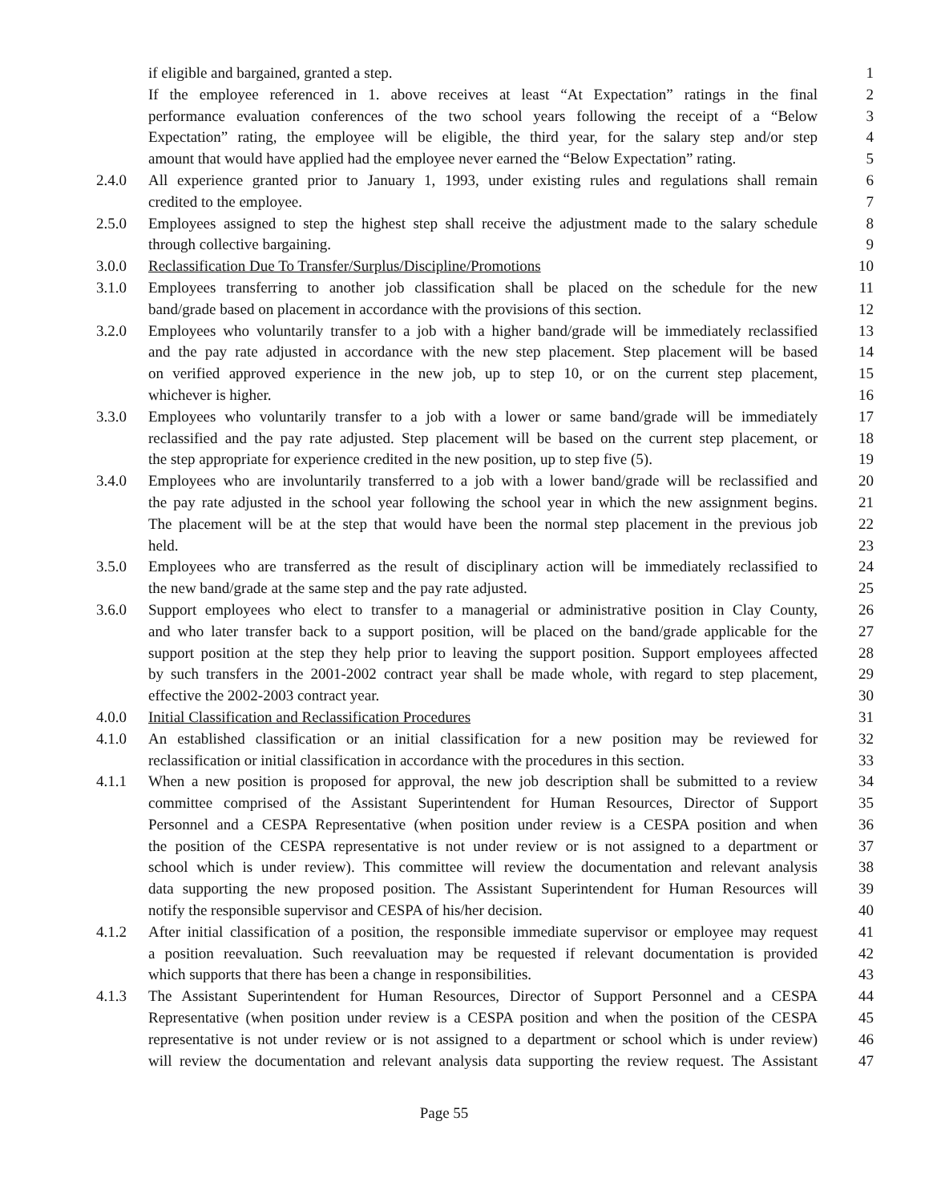if eligible and bargained, granted a step. 1
If the employee referenced in 1. above receives at least “At Expectation” ratings in the final 2
performance evaluation conferences of the two school years following the receipt of a “Below 3
Expectation” rating, the employee will be eligible, the third year, for the salary step and/or step 4
amount that would have applied had the employee never earned the “Below Expectation” rating. 5
2.4.0 All experience granted prior to January 1, 1993, under existing rules and regulations shall remain 6
credited to the employee. 7
2.5.0 Employees assigned to step the highest step shall receive the adjustment made to the salary schedule 8
through collective bargaining. 9
3.0.0 Reclassification Due To Transfer/Surplus/Discipline/Promotions 10
3.1.0 Employees transferring to another job classification shall be placed on the schedule for the new 11
band/grade based on placement in accordance with the provisions of this section. 12
3.2.0 Employees who voluntarily transfer to a job with a higher band/grade will be immediately reclassified 13
and the pay rate adjusted in accordance with the new step placement. Step placement will be based 14
on verified approved experience in the new job, up to step 10, or on the current step placement, 15
whichever is higher. 16
3.3.0 Employees who voluntarily transfer to a job with a lower or same band/grade will be immediately 17
reclassified and the pay rate adjusted. Step placement will be based on the current step placement, or 18
the step appropriate for experience credited in the new position, up to step five (5). 19
3.4.0 Employees who are involuntarily transferred to a job with a lower band/grade will be reclassified and 20
the pay rate adjusted in the school year following the school year in which the new assignment begins. 21
The placement will be at the step that would have been the normal step placement in the previous job 22
held. 23
3.5.0 Employees who are transferred as the result of disciplinary action will be immediately reclassified to 24
the new band/grade at the same step and the pay rate adjusted. 25
3.6.0 Support employees who elect to transfer to a managerial or administrative position in Clay County, 26
and who later transfer back to a support position, will be placed on the band/grade applicable for the 27
support position at the step they help prior to leaving the support position. Support employees affected 28
by such transfers in the 2001-2002 contract year shall be made whole, with regard to step placement, 29
effective the 2002-2003 contract year. 30
4.0.0 Initial Classification and Reclassification Procedures 31
4.1.0 An established classification or an initial classification for a new position may be reviewed for 32
reclassification or initial classification in accordance with the procedures in this section. 33
4.1.1 When a new position is proposed for approval, the new job description shall be submitted to a review 34
committee comprised of the Assistant Superintendent for Human Resources, Director of Support 35
Personnel and a CESPA Representative (when position under review is a CESPA position and when 36
the position of the CESPA representative is not under review or is not assigned to a department or 37
school which is under review). This committee will review the documentation and relevant analysis 38
data supporting the new proposed position. The Assistant Superintendent for Human Resources will 39
notify the responsible supervisor and CESPA of his/her decision. 40
4.1.2 After initial classification of a position, the responsible immediate supervisor or employee may request 41
a position reevaluation. Such reevaluation may be requested if relevant documentation is provided 42
which supports that there has been a change in responsibilities. 43
4.1.3 The Assistant Superintendent for Human Resources, Director of Support Personnel and a CESPA 44
Representative (when position under review is a CESPA position and when the position of the CESPA 45
representative is not under review or is not assigned to a department or school which is under review) 46
will review the documentation and relevant analysis data supporting the review request. The Assistant 47
Page 55